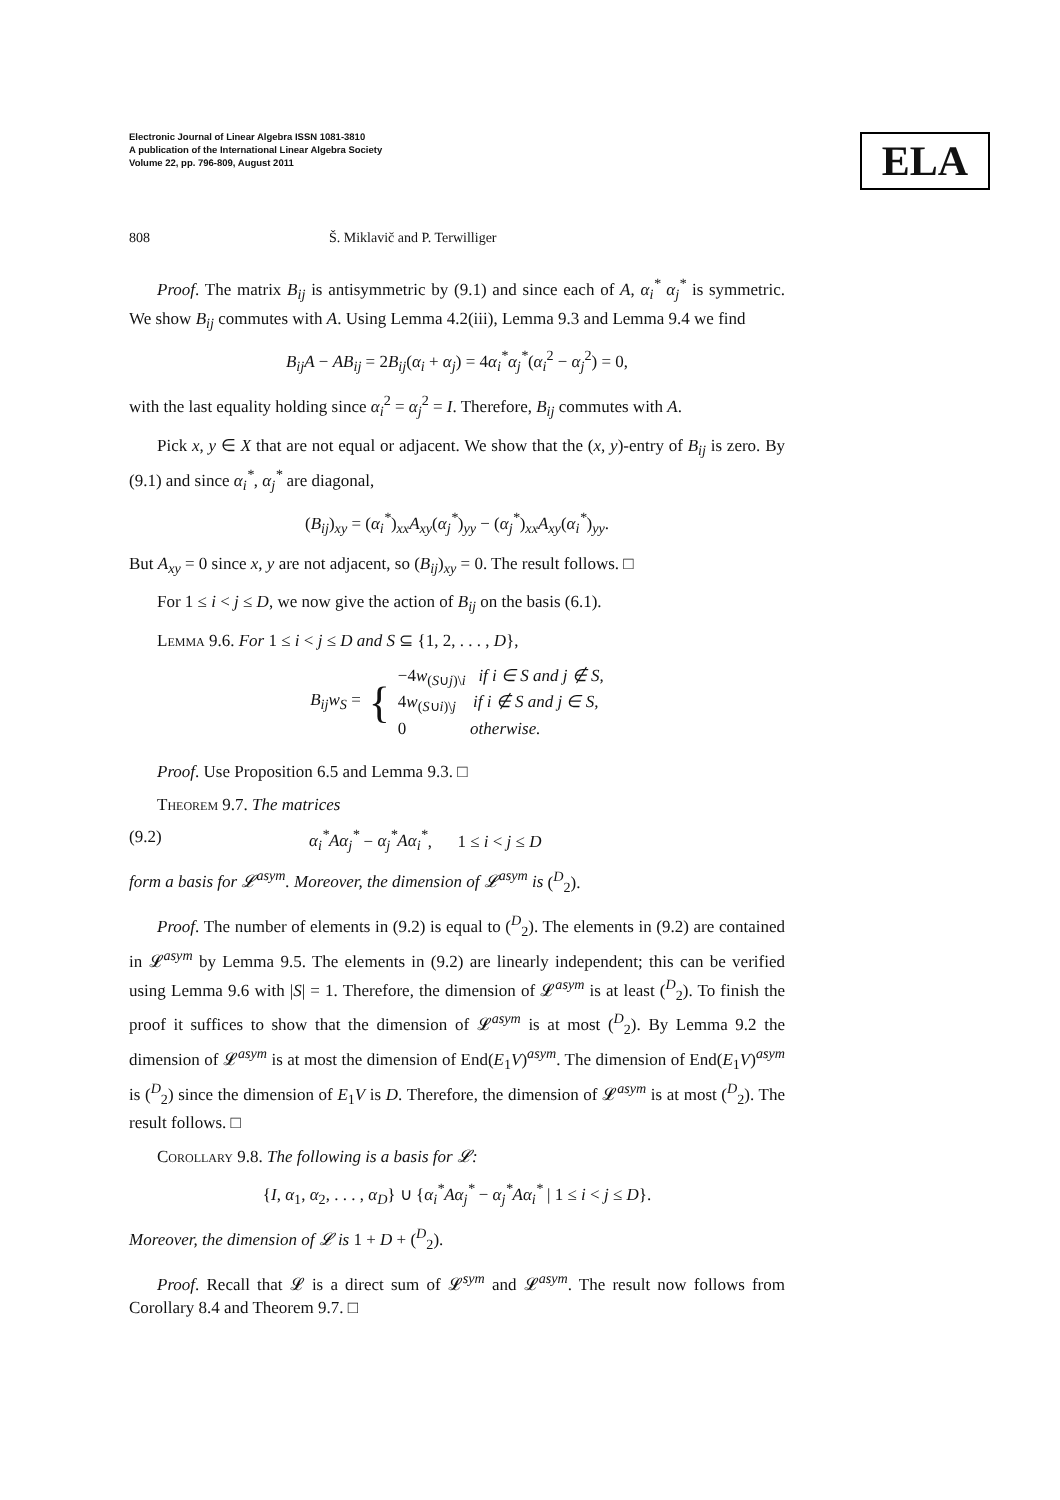Electronic Journal of Linear Algebra ISSN 1081-3810
A publication of the International Linear Algebra Society
Volume 22, pp. 796-809, August 2011
ELA
808 Š. Miklavič and P. Terwilliger
Proof. The matrix B<sub>ij</sub> is antisymmetric by (9.1) and since each of A, α<sub>i</sub><sup>*</sup> α<sub>j</sub><sup>*</sup> is symmetric. We show B<sub>ij</sub> commutes with A. Using Lemma 4.2(iii), Lemma 9.3 and Lemma 9.4 we find
B<sub>ij</sub>A − AB<sub>ij</sub> = 2B<sub>ij</sub>(α<sub>i</sub> + α<sub>j</sub>) = 4α<sub>i</sub><sup>*</sup>α<sub>j</sub><sup>*</sup>(α<sub>i</sub><sup>2</sup> − α<sub>j</sub><sup>2</sup>) = 0,
with the last equality holding since α<sub>i</sub><sup>2</sup> = α<sub>j</sub><sup>2</sup> = I. Therefore, B<sub>ij</sub> commutes with A.
Pick x, y ∈ X that are not equal or adjacent. We show that the (x, y)-entry of B<sub>ij</sub> is zero. By (9.1) and since α<sub>i</sub><sup>*</sup>, α<sub>j</sub><sup>*</sup> are diagonal,
(B<sub>ij</sub>)<sub>xy</sub> = (α<sub>i</sub><sup>*</sup>)<sub>xx</sub>A<sub>xy</sub>(α<sub>j</sub><sup>*</sup>)<sub>yy</sub> − (α<sub>j</sub><sup>*</sup>)<sub>xx</sub>A<sub>xy</sub>(α<sub>i</sub><sup>*</sup>)<sub>yy</sub>.
But A<sub>xy</sub> = 0 since x, y are not adjacent, so (B<sub>ij</sub>)<sub>xy</sub> = 0. The result follows. □
For 1 ≤ i < j ≤ D, we now give the action of B<sub>ij</sub> on the basis (6.1).
Lemma 9.6. For 1 ≤ i < j ≤ D and S ⊆ {1, 2, . . . , D},
B<sub>ij</sub>w<sub>S</sub> = { −4w<sub>(S∪j)\i</sub> if i ∈ S and j ∉ S,
4w<sub>(S∪i)\j</sub> if i ∉ S and j ∈ S,
0 otherwise.
Proof. Use Proposition 6.5 and Lemma 9.3. □
Theorem 9.7. The matrices
(9.2) α<sub>i</sub><sup>*</sup>Aα<sub>j</sub><sup>*</sup> − α<sub>j</sub><sup>*</sup>Aα<sub>i</sub><sup>*</sup>, 1 ≤ i < j ≤ D
form a basis for 𝓛<sup>asym</sup>. Moreover, the dimension of 𝓛<sup>asym</sup> is (<sup>D</sup><sub>2</sub>).
Proof. The number of elements in (9.2) is equal to (<sup>D</sup><sub>2</sub>). The elements in (9.2) are contained in 𝓛<sup>asym</sup> by Lemma 9.5. The elements in (9.2) are linearly independent; this can be verified using Lemma 9.6 with |S| = 1. Therefore, the dimension of 𝓛<sup>asym</sup> is at least (<sup>D</sup><sub>2</sub>). To finish the proof it suffices to show that the dimension of 𝓛<sup>asym</sup> is at most (<sup>D</sup><sub>2</sub>). By Lemma 9.2 the dimension of 𝓛<sup>asym</sup> is at most the dimension of End(E<sub>1</sub>V)<sup>asym</sup>. The dimension of End(E<sub>1</sub>V)<sup>asym</sup> is (<sup>D</sup><sub>2</sub>) since the dimension of E<sub>1</sub>V is D. Therefore, the dimension of 𝓛<sup>asym</sup> is at most (<sup>D</sup><sub>2</sub>). The result follows. □
Corollary 9.8. The following is a basis for 𝓛:
{I, α<sub>1</sub>, α<sub>2</sub>, . . . , α<sub>D</sub>} ∪ {α<sub>i</sub><sup>*</sup>Aα<sub>j</sub><sup>*</sup> − α<sub>j</sub><sup>*</sup>Aα<sub>i</sub><sup>*</sup> | 1 ≤ i < j ≤ D}.
Moreover, the dimension of 𝓛 is 1 + D + (<sup>D</sup><sub>2</sub>).
Proof. Recall that 𝓛 is a direct sum of 𝓛<sup>sym</sup> and 𝓛<sup>asym</sup>. The result now follows from Corollary 8.4 and Theorem 9.7. □